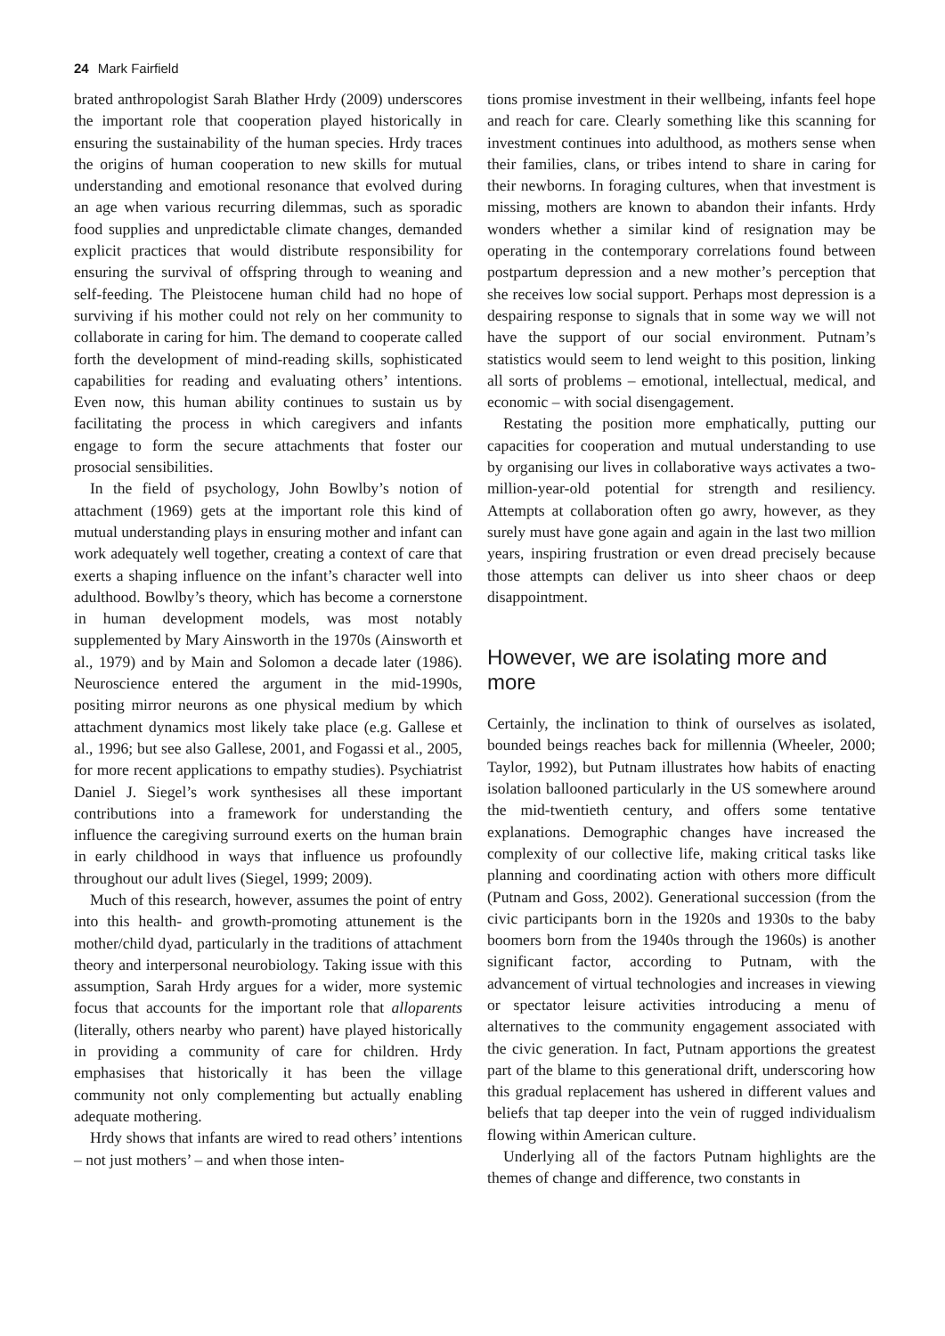24 Mark Fairfield
brated anthropologist Sarah Blather Hrdy (2009) underscores the important role that cooperation played historically in ensuring the sustainability of the human species. Hrdy traces the origins of human cooperation to new skills for mutual understanding and emotional resonance that evolved during an age when various recurring dilemmas, such as sporadic food supplies and unpredictable climate changes, demanded explicit practices that would distribute responsibility for ensuring the survival of offspring through to weaning and self-feeding. The Pleistocene human child had no hope of surviving if his mother could not rely on her community to collaborate in caring for him. The demand to cooperate called forth the development of mind-reading skills, sophisticated capabilities for reading and evaluating others’ intentions. Even now, this human ability continues to sustain us by facilitating the process in which caregivers and infants engage to form the secure attachments that foster our prosocial sensibilities.
In the field of psychology, John Bowlby’s notion of attachment (1969) gets at the important role this kind of mutual understanding plays in ensuring mother and infant can work adequately well together, creating a context of care that exerts a shaping influence on the infant’s character well into adulthood. Bowlby’s theory, which has become a cornerstone in human development models, was most notably supplemented by Mary Ainsworth in the 1970s (Ainsworth et al., 1979) and by Main and Solomon a decade later (1986). Neuroscience entered the argument in the mid-1990s, positing mirror neurons as one physical medium by which attachment dynamics most likely take place (e.g. Gallese et al., 1996; but see also Gallese, 2001, and Fogassi et al., 2005, for more recent applications to empathy studies). Psychiatrist Daniel J. Siegel’s work synthesises all these important contributions into a framework for understanding the influence the caregiving surround exerts on the human brain in early childhood in ways that influence us profoundly throughout our adult lives (Siegel, 1999; 2009).
Much of this research, however, assumes the point of entry into this health- and growth-promoting attunement is the mother/child dyad, particularly in the traditions of attachment theory and interpersonal neurobiology. Taking issue with this assumption, Sarah Hrdy argues for a wider, more systemic focus that accounts for the important role that alloparents (literally, others nearby who parent) have played historically in providing a community of care for children. Hrdy emphasises that historically it has been the village community not only complementing but actually enabling adequate mothering.
Hrdy shows that infants are wired to read others’ intentions – not just mothers’ – and when those inten-
tions promise investment in their wellbeing, infants feel hope and reach for care. Clearly something like this scanning for investment continues into adulthood, as mothers sense when their families, clans, or tribes intend to share in caring for their newborns. In foraging cultures, when that investment is missing, mothers are known to abandon their infants. Hrdy wonders whether a similar kind of resignation may be operating in the contemporary correlations found between postpartum depression and a new mother’s perception that she receives low social support. Perhaps most depression is a despairing response to signals that in some way we will not have the support of our social environment. Putnam’s statistics would seem to lend weight to this position, linking all sorts of problems – emotional, intellectual, medical, and economic – with social disengagement.
Restating the position more emphatically, putting our capacities for cooperation and mutual understanding to use by organising our lives in collaborative ways activates a two-million-year-old potential for strength and resiliency. Attempts at collaboration often go awry, however, as they surely must have gone again and again in the last two million years, inspiring frustration or even dread precisely because those attempts can deliver us into sheer chaos or deep disappointment.
However, we are isolating more and more
Certainly, the inclination to think of ourselves as isolated, bounded beings reaches back for millennia (Wheeler, 2000; Taylor, 1992), but Putnam illustrates how habits of enacting isolation ballooned particularly in the US somewhere around the mid-twentieth century, and offers some tentative explanations. Demographic changes have increased the complexity of our collective life, making critical tasks like planning and coordinating action with others more difficult (Putnam and Goss, 2002). Generational succession (from the civic participants born in the 1920s and 1930s to the baby boomers born from the 1940s through the 1960s) is another significant factor, according to Putnam, with the advancement of virtual technologies and increases in viewing or spectator leisure activities introducing a menu of alternatives to the community engagement associated with the civic generation. In fact, Putnam apportions the greatest part of the blame to this generational drift, underscoring how this gradual replacement has ushered in different values and beliefs that tap deeper into the vein of rugged individualism flowing within American culture.
Underlying all of the factors Putnam highlights are the themes of change and difference, two constants in